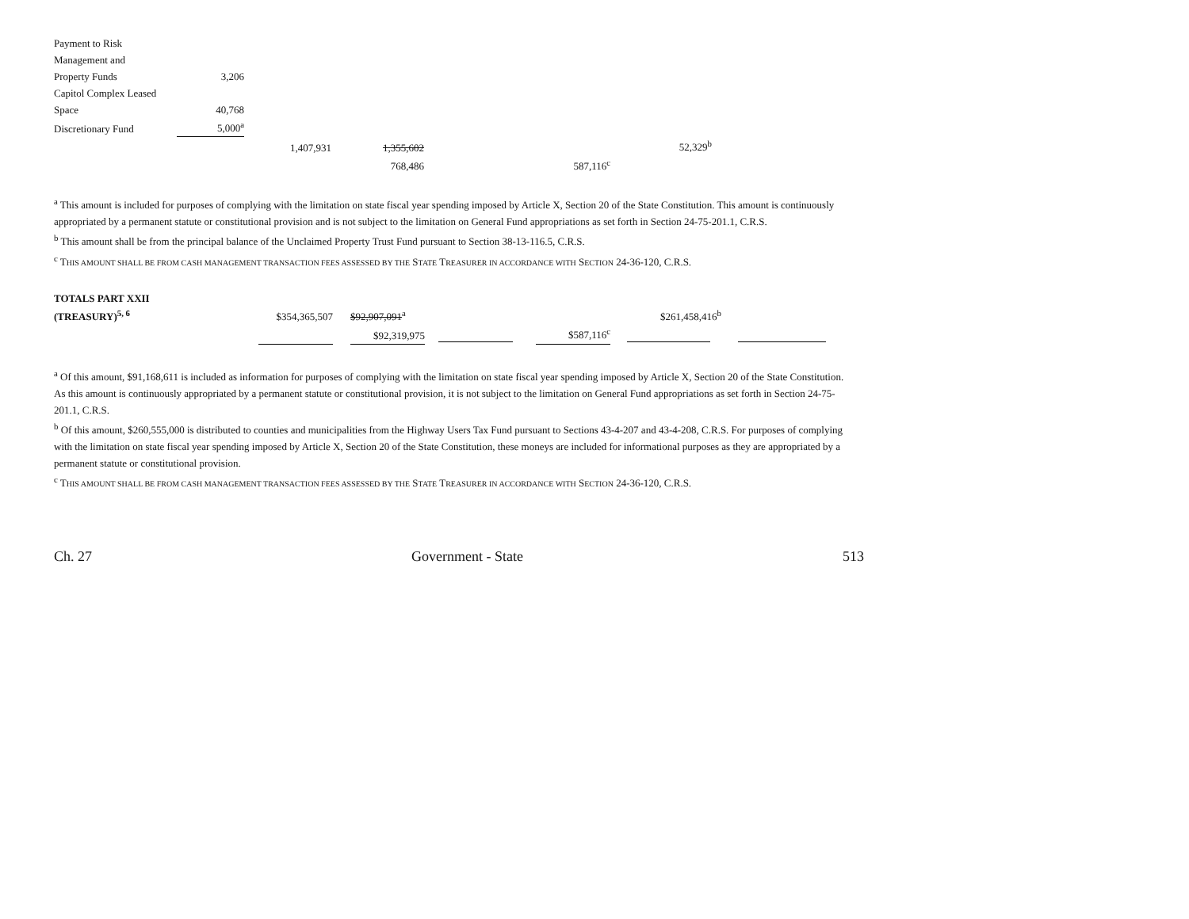| Payment to Risk | | |
| Management and | | |
| Property Funds | 3,206 | |
| Capitol Complex Leased | | |
| Space | 40,768 | |
| Discretionary Fund | 5,000<sup>a</sup> | |
| 1,407,931 | 1,355,602 | | 52,329<sup>b</sup> |
| | 768,486 | 587,116<sup>c</sup> | |
<sup>a</sup> This amount is included for purposes of complying with the limitation on state fiscal year spending imposed by Article X, Section 20 of the State Constitution. This amount is continuously appropriated by a permanent statute or constitutional provision and is not subject to the limitation on General Fund appropriations as set forth in Section 24-75-201.1, C.R.S.
<sup>b</sup> This amount shall be from the principal balance of the Unclaimed Property Trust Fund pursuant to Section 38-13-116.5, C.R.S.
<sup>c</sup> THIS AMOUNT SHALL BE FROM CASH MANAGEMENT TRANSACTION FEES ASSESSED BY THE STATE TREASURER IN ACCORDANCE WITH SECTION 24-36-120, C.R.S.
| TOTALS PART XXII | | | | | | | |
| (TREASURY)<sup>5, 6</sup> | $354,365,507 | | $92,907,091<sup>a</sup> | | | $261,458,416<sup>b</sup> | |
| | | | $92,319,975 | | $587,116<sup>c</sup> | | |
<sup>a</sup> Of this amount, $91,168,611 is included as information for purposes of complying with the limitation on state fiscal year spending imposed by Article X, Section 20 of the State Constitution. As this amount is continuously appropriated by a permanent statute or constitutional provision, it is not subject to the limitation on General Fund appropriations as set forth in Section 24-75-201.1, C.R.S.
<sup>b</sup> Of this amount, $260,555,000 is distributed to counties and municipalities from the Highway Users Tax Fund pursuant to Sections 43-4-207 and 43-4-208, C.R.S. For purposes of complying with the limitation on state fiscal year spending imposed by Article X, Section 20 of the State Constitution, these moneys are included for informational purposes as they are appropriated by a permanent statute or constitutional provision.
<sup>c</sup> THIS AMOUNT SHALL BE FROM CASH MANAGEMENT TRANSACTION FEES ASSESSED BY THE STATE TREASURER IN ACCORDANCE WITH SECTION 24-36-120, C.R.S.
Ch. 27 Government - State 513